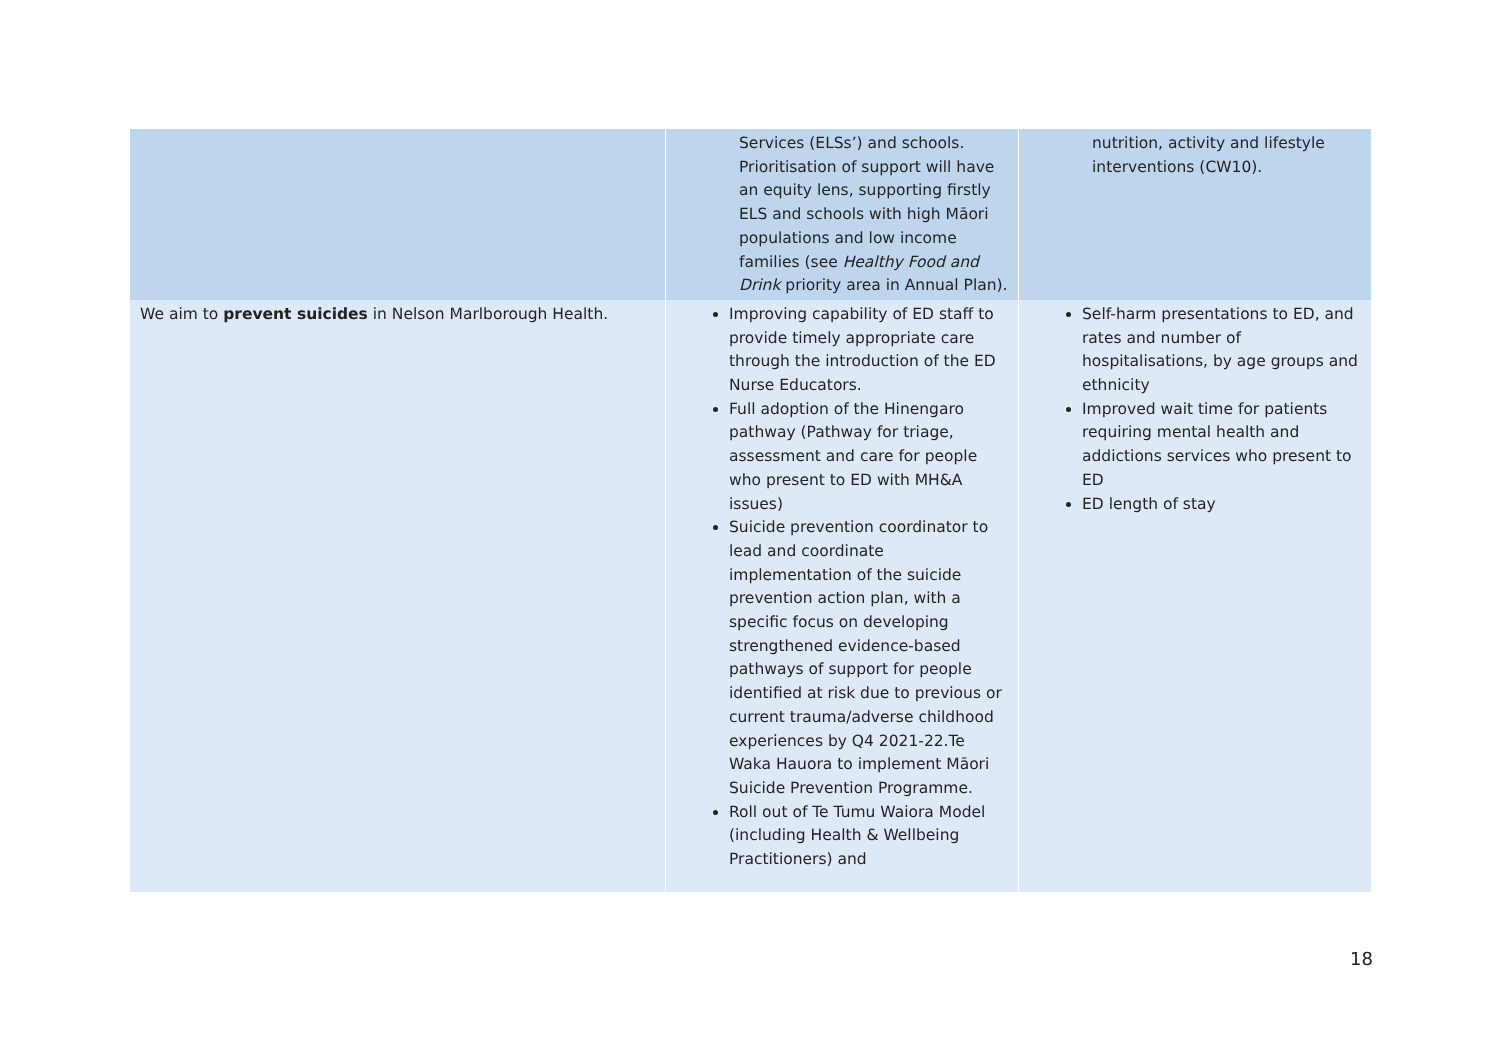| | Services (ELSs’) and schools. Prioritisation of support will have an equity lens, supporting firstly ELS and schools with high Māori populations and low income families (see Healthy Food and Drink priority area in Annual Plan). | nutrition, activity and lifestyle interventions (CW10). |
| We aim to prevent suicides in Nelson Marlborough Health. | Improving capability of ED staff to provide timely appropriate care through the introduction of the ED Nurse Educators. Full adoption of the Hinengaro pathway (Pathway for triage, assessment and care for people who present to ED with MH&A issues) Suicide prevention coordinator to lead and coordinate implementation of the suicide prevention action plan, with a specific focus on developing strengthened evidence-based pathways of support for people identified at risk due to previous or current trauma/adverse childhood experiences by Q4 2021-22.Te Waka Hauora to implement Māori Suicide Prevention Programme. Roll out of Te Tumu Waiora Model (including Health & Wellbeing Practitioners) and | Self-harm presentations to ED, and rates and number of hospitalisations, by age groups and ethnicity Improved wait time for patients requiring mental health and addictions services who present to ED ED length of stay |
18